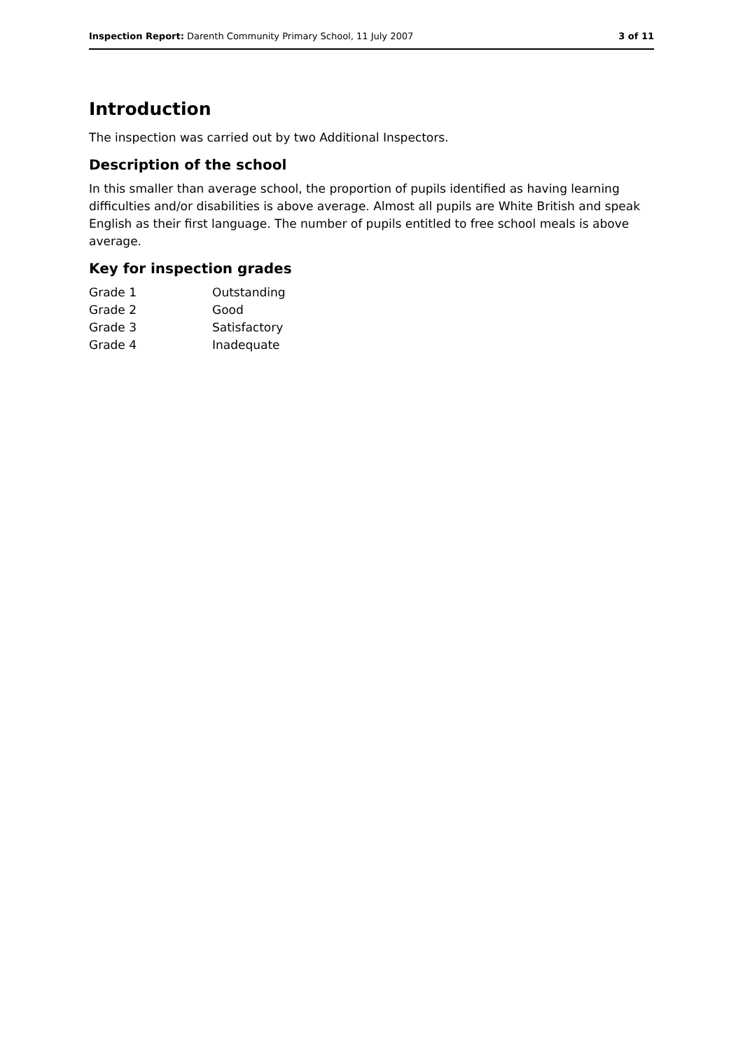Inspection Report: Darenth Community Primary School, 11 July 2007 3 of 11
Introduction
The inspection was carried out by two Additional Inspectors.
Description of the school
In this smaller than average school, the proportion of pupils identified as having learning difficulties and/or disabilities is above average. Almost all pupils are White British and speak English as their first language. The number of pupils entitled to free school meals is above average.
Key for inspection grades
| Grade 1 | Outstanding |
| Grade 2 | Good |
| Grade 3 | Satisfactory |
| Grade 4 | Inadequate |